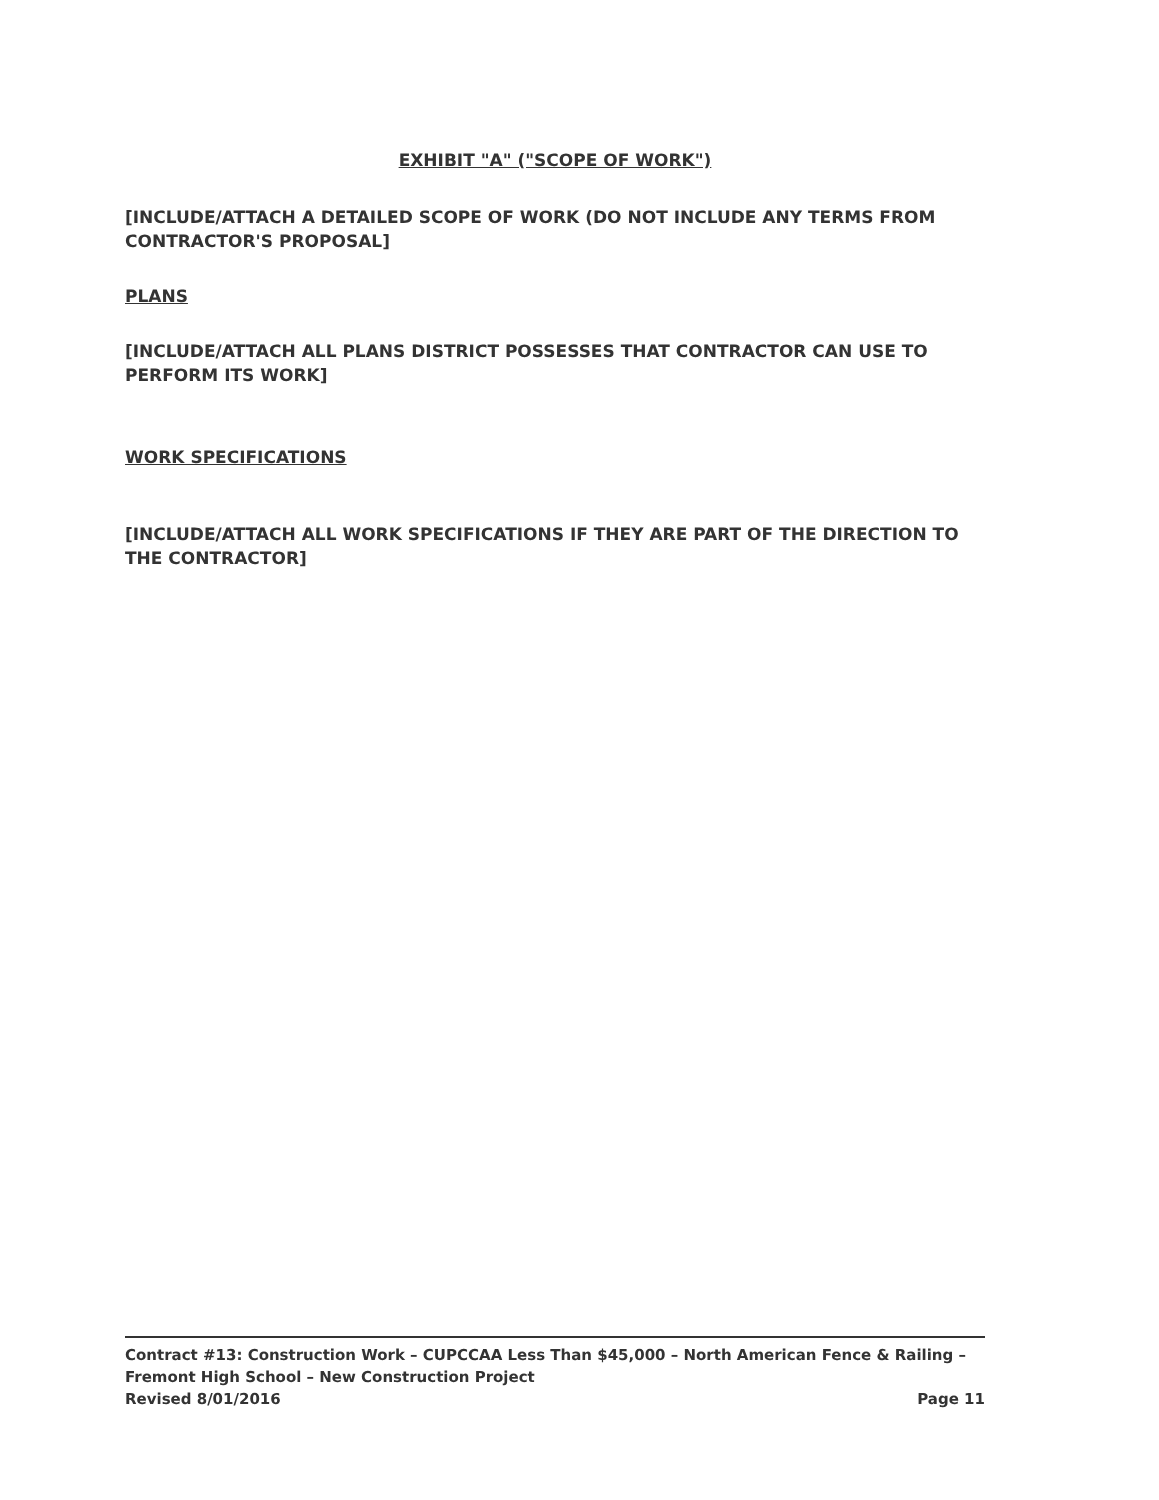EXHIBIT "A" ("SCOPE OF WORK")
[INCLUDE/ATTACH A DETAILED SCOPE OF WORK (DO NOT INCLUDE ANY TERMS FROM CONTRACTOR'S PROPOSAL]
PLANS
[INCLUDE/ATTACH ALL PLANS DISTRICT POSSESSES THAT CONTRACTOR CAN USE TO PERFORM ITS WORK]
WORK SPECIFICATIONS
[INCLUDE/ATTACH ALL WORK SPECIFICATIONS IF THEY ARE PART OF THE DIRECTION TO THE CONTRACTOR]
Contract #13: Construction Work – CUPCCAA Less Than $45,000 – North American Fence & Railing – Fremont High School – New Construction Project
Revised 8/01/2016 Page 11